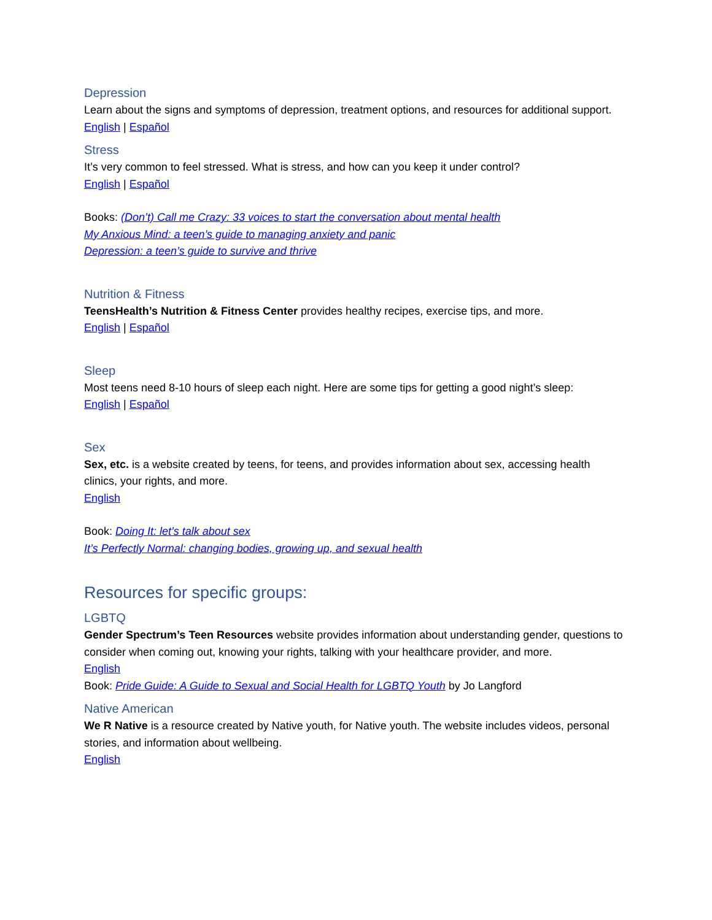Depression
Learn about the signs and symptoms of depression, treatment options, and resources for additional support.
English | Español
Stress
It’s very common to feel stressed. What is stress, and how can you keep it under control?
English | Español
Books: (Don’t) Call me Crazy: 33 voices to start the conversation about mental health
My Anxious Mind: a teen’s guide to managing anxiety and panic
Depression: a teen’s guide to survive and thrive
Nutrition & Fitness
TeensHealth’s Nutrition & Fitness Center provides healthy recipes, exercise tips, and more.
English | Español
Sleep
Most teens need 8-10 hours of sleep each night. Here are some tips for getting a good night’s sleep:
English | Español
Sex
Sex, etc. is a website created by teens, for teens, and provides information about sex, accessing health clinics, your rights, and more.
English
Book: Doing It: let’s talk about sex
It’s Perfectly Normal: changing bodies, growing up, and sexual health
Resources for specific groups:
LGBTQ
Gender Spectrum’s Teen Resources website provides information about understanding gender, questions to consider when coming out, knowing your rights, talking with your healthcare provider, and more.
English
Book: Pride Guide: A Guide to Sexual and Social Health for LGBTQ Youth by Jo Langford
Native American
We R Native is a resource created by Native youth, for Native youth. The website includes videos, personal stories, and information about wellbeing.
English